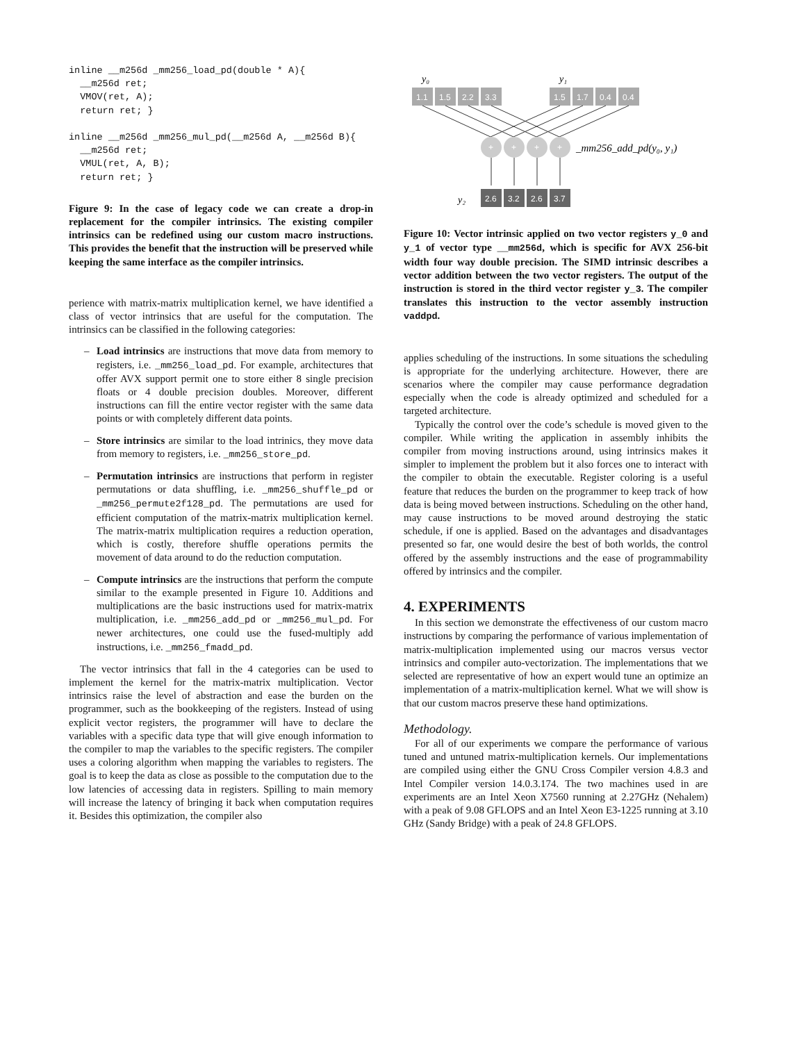inline __m256d _mm256_load_pd(double * A){
  __m256d ret;
  VMOV(ret, A);
  return ret; }

inline __m256d _mm256_mul_pd(__m256d A, __m256d B){
  __m256d ret;
  VMUL(ret, A, B);
  return ret; }
Figure 9: In the case of legacy code we can create a drop-in replacement for the compiler intrinsics. The existing compiler intrinsics can be redefined using our custom macro instructions. This provides the benefit that the instruction will be preserved while keeping the same interface as the compiler intrinsics.
perience with matrix-matrix multiplication kernel, we have identified a class of vector intrinsics that are useful for the computation. The intrinsics can be classified in the following categories:
– Load intrinsics are instructions that move data from memory to registers, i.e. _mm256_load_pd. For example, architectures that offer AVX support permit one to store either 8 single precision floats or 4 double precision doubles. Moreover, different instructions can fill the entire vector register with the same data points or with completely different data points.
– Store intrinsics are similar to the load intrinics, they move data from memory to registers, i.e. _mm256_store_pd.
– Permutation intrinsics are instructions that perform in register permutations or data shuffling, i.e. _mm256_shuffle_pd or _mm256_permute2f128_pd. The permutations are used for efficient computation of the matrix-matrix multiplication kernel. The matrix-matrix multiplication requires a reduction operation, which is costly, therefore shuffle operations permits the movement of data around to do the reduction computation.
– Compute intrinsics are the instructions that perform the compute similar to the example presented in Figure 10. Additions and multiplications are the basic instructions used for matrix-matrix multiplication, i.e. _mm256_add_pd or _mm256_mul_pd. For newer architectures, one could use the fused-multiply add instructions, i.e. _mm256_fmadd_pd.
The vector intrinsics that fall in the 4 categories can be used to implement the kernel for the matrix-matrix multiplication. Vector intrinsics raise the level of abstraction and ease the burden on the programmer, such as the bookkeeping of the registers. Instead of using explicit vector registers, the programmer will have to declare the variables with a specific data type that will give enough information to the compiler to map the variables to the specific registers. The compiler uses a coloring algorithm when mapping the variables to registers. The goal is to keep the data as close as possible to the computation due to the low latencies of accessing data in registers. Spilling to main memory will increase the latency of bringing it back when computation requires it. Besides this optimization, the compiler also
y₀
y₁
1.1
1.5
2.2
3.3
1.5
1.7
0.4
0.4
+
+
+
+
_mm256_add_pd(y₀, y₁)
y₂
2.6
3.2
2.6
3.7
Figure 10: Vector intrinsic applied on two vector registers y_0 and y_1 of vector type __mm256d, which is specific for AVX 256-bit width four way double precision. The SIMD intrinsic describes a vector addition between the two vector registers. The output of the instruction is stored in the third vector register y_3. The compiler translates this instruction to the vector assembly instruction vaddpd.
applies scheduling of the instructions. In some situations the scheduling is appropriate for the underlying architecture. However, there are scenarios where the compiler may cause performance degradation especially when the code is already optimized and scheduled for a targeted architecture.
Typically the control over the code’s schedule is moved given to the compiler. While writing the application in assembly inhibits the compiler from moving instructions around, using intrinsics makes it simpler to implement the problem but it also forces one to interact with the compiler to obtain the executable. Register coloring is a useful feature that reduces the burden on the programmer to keep track of how data is being moved between instructions. Scheduling on the other hand, may cause instructions to be moved around destroying the static schedule, if one is applied. Based on the advantages and disadvantages presented so far, one would desire the best of both worlds, the control offered by the assembly instructions and the ease of programmability offered by intrinsics and the compiler.
4. EXPERIMENTS
In this section we demonstrate the effectiveness of our custom macro instructions by comparing the performance of various implementation of matrix-multiplication implemented using our macros versus vector intrinsics and compiler auto-vectorization. The implementations that we selected are representative of how an expert would tune an optimize an implementation of a matrix-multiplication kernel. What we will show is that our custom macros preserve these hand optimizations.
Methodology.
For all of our experiments we compare the performance of various tuned and untuned matrix-multiplication kernels. Our implementations are compiled using either the GNU Cross Compiler version 4.8.3 and Intel Compiler version 14.0.3.174. The two machines used in are experiments are an Intel Xeon X7560 running at 2.27GHz (Nehalem) with a peak of 9.08 GFLOPS and an Intel Xeon E3-1225 running at 3.10 GHz (Sandy Bridge) with a peak of 24.8 GFLOPS.